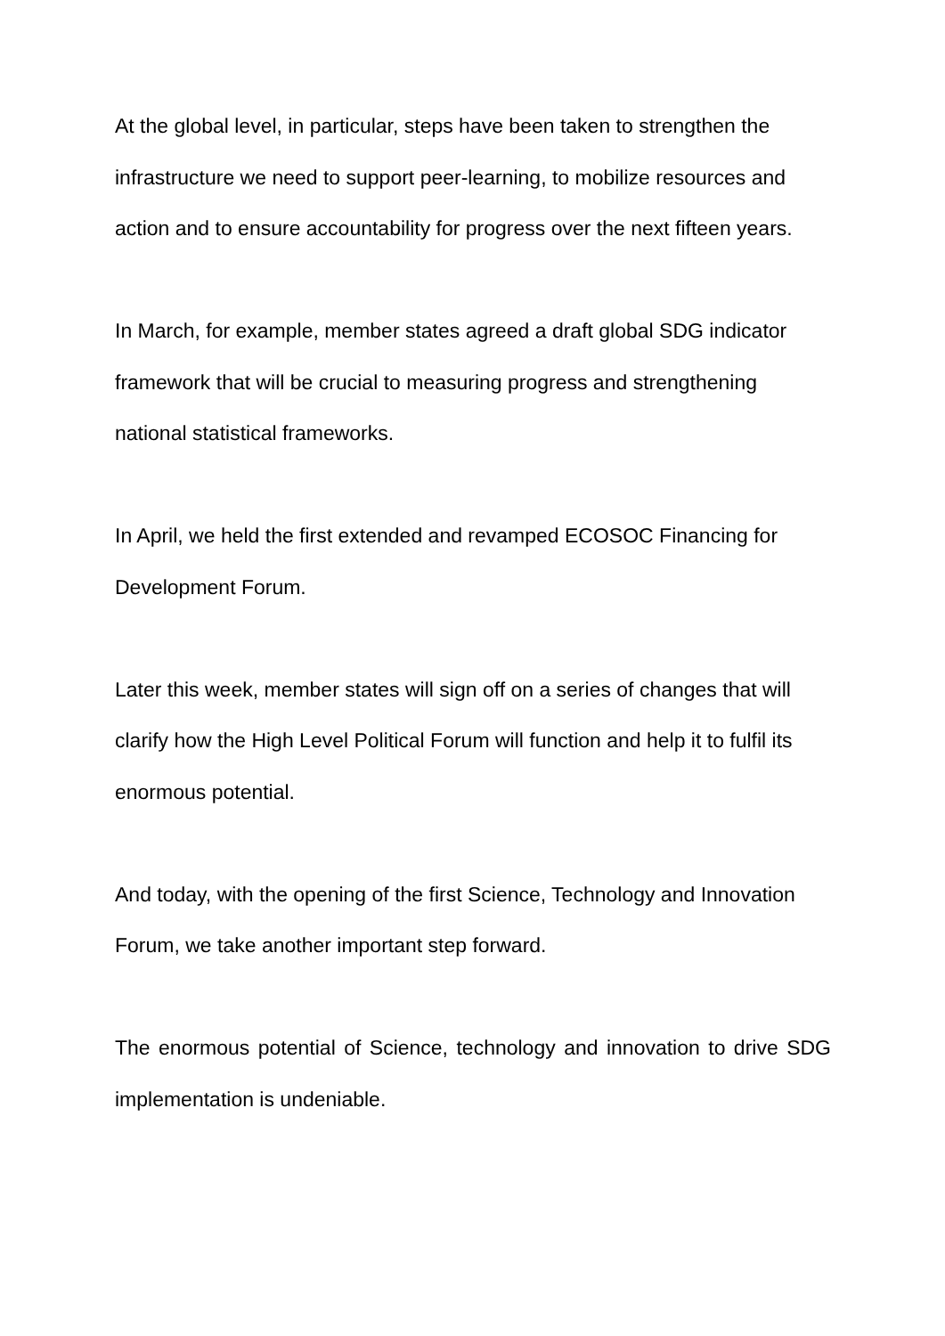At the global level, in particular, steps have been taken to strengthen the infrastructure we need to support peer-learning, to mobilize resources and action and to ensure accountability for progress over the next fifteen years.
In March, for example, member states agreed a draft global SDG indicator framework that will be crucial to measuring progress and strengthening national statistical frameworks.
In April, we held the first extended and revamped ECOSOC Financing for Development Forum.
Later this week, member states will sign off on a series of changes that will clarify how the High Level Political Forum will function and help it to fulfil its enormous potential.
And today, with the opening of the first Science, Technology and Innovation Forum, we take another important step forward.
The enormous potential of Science, technology and innovation to drive SDG implementation is undeniable.